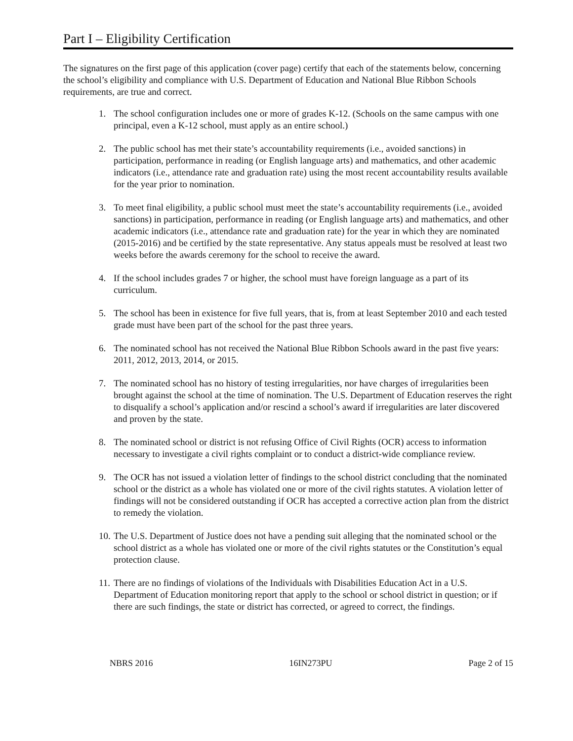Part I – Eligibility Certification
The signatures on the first page of this application (cover page) certify that each of the statements below, concerning the school’s eligibility and compliance with U.S. Department of Education and National Blue Ribbon Schools requirements, are true and correct.
1. The school configuration includes one or more of grades K-12. (Schools on the same campus with one principal, even a K-12 school, must apply as an entire school.)
2. The public school has met their state’s accountability requirements (i.e., avoided sanctions) in participation, performance in reading (or English language arts) and mathematics, and other academic indicators (i.e., attendance rate and graduation rate) using the most recent accountability results available for the year prior to nomination.
3. To meet final eligibility, a public school must meet the state’s accountability requirements (i.e., avoided sanctions) in participation, performance in reading (or English language arts) and mathematics, and other academic indicators (i.e., attendance rate and graduation rate) for the year in which they are nominated (2015-2016) and be certified by the state representative. Any status appeals must be resolved at least two weeks before the awards ceremony for the school to receive the award.
4. If the school includes grades 7 or higher, the school must have foreign language as a part of its curriculum.
5. The school has been in existence for five full years, that is, from at least September 2010 and each tested grade must have been part of the school for the past three years.
6. The nominated school has not received the National Blue Ribbon Schools award in the past five years: 2011, 2012, 2013, 2014, or 2015.
7. The nominated school has no history of testing irregularities, nor have charges of irregularities been brought against the school at the time of nomination. The U.S. Department of Education reserves the right to disqualify a school’s application and/or rescind a school’s award if irregularities are later discovered and proven by the state.
8. The nominated school or district is not refusing Office of Civil Rights (OCR) access to information necessary to investigate a civil rights complaint or to conduct a district-wide compliance review.
9. The OCR has not issued a violation letter of findings to the school district concluding that the nominated school or the district as a whole has violated one or more of the civil rights statutes. A violation letter of findings will not be considered outstanding if OCR has accepted a corrective action plan from the district to remedy the violation.
10. The U.S. Department of Justice does not have a pending suit alleging that the nominated school or the school district as a whole has violated one or more of the civil rights statutes or the Constitution’s equal protection clause.
11. There are no findings of violations of the Individuals with Disabilities Education Act in a U.S. Department of Education monitoring report that apply to the school or school district in question; or if there are such findings, the state or district has corrected, or agreed to correct, the findings.
NBRS 2016 16IN273PU Page 2 of 15